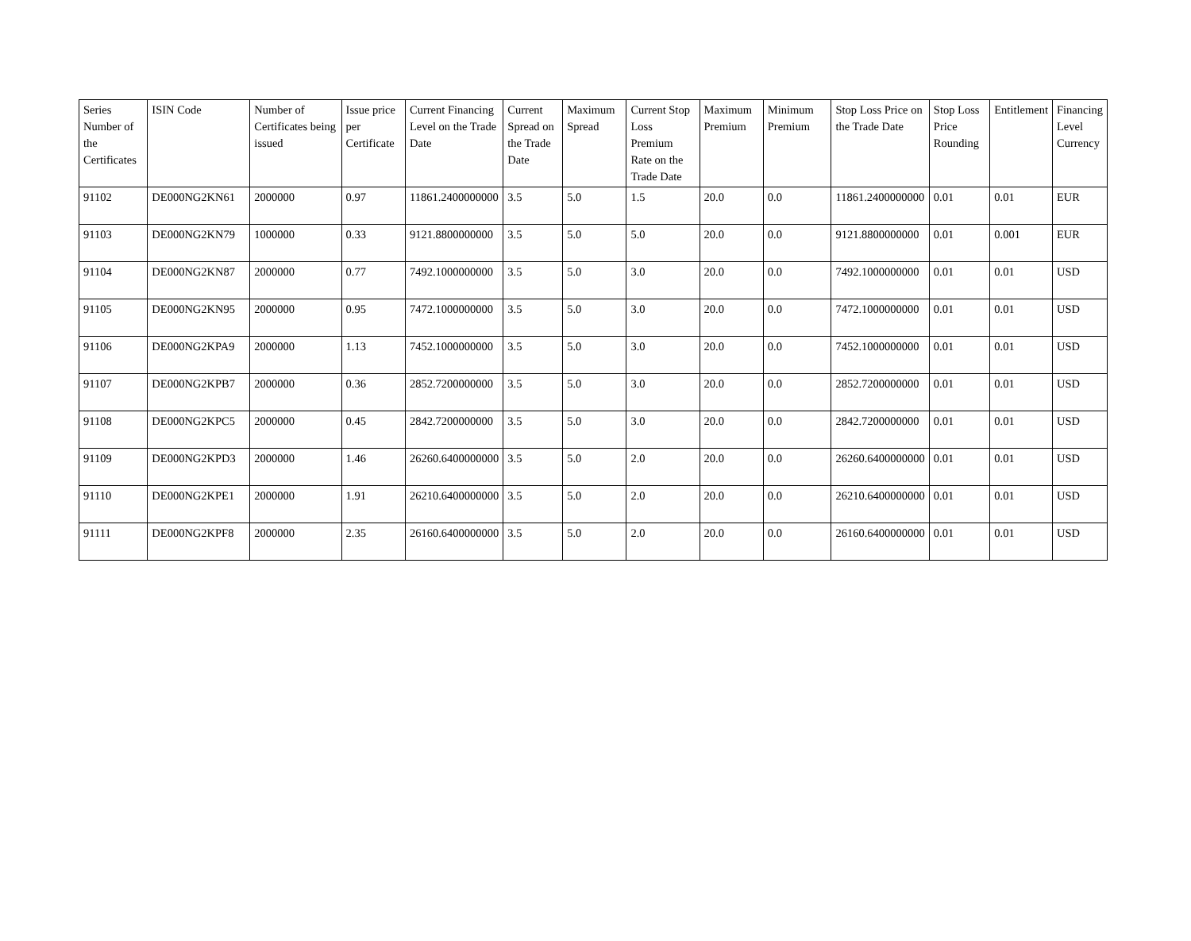| Series Number of the Certificates | ISIN Code | Number of Certificates being issued | Issue price per Certificate | Current Financing Level on the Trade Date | Current Spread on the Trade Date | Maximum Spread | Current Stop Loss Premium Rate on the Trade Date | Maximum Premium | Minimum Premium | Stop Loss Price on the Trade Date | Stop Loss Price Rounding | Entitlement | Financing Level Currency |
| --- | --- | --- | --- | --- | --- | --- | --- | --- | --- | --- | --- | --- | --- |
| 91102 | DE000NG2KN61 | 2000000 | 0.97 | 11861.2400000000 | 3.5 | 5.0 | 1.5 | 20.0 | 0.0 | 11861.2400000000 | 0.01 | 0.01 | EUR |
| 91103 | DE000NG2KN79 | 1000000 | 0.33 | 9121.8800000000 | 3.5 | 5.0 | 5.0 | 20.0 | 0.0 | 9121.8800000000 | 0.01 | 0.001 | EUR |
| 91104 | DE000NG2KN87 | 2000000 | 0.77 | 7492.1000000000 | 3.5 | 5.0 | 3.0 | 20.0 | 0.0 | 7492.1000000000 | 0.01 | 0.01 | USD |
| 91105 | DE000NG2KN95 | 2000000 | 0.95 | 7472.1000000000 | 3.5 | 5.0 | 3.0 | 20.0 | 0.0 | 7472.1000000000 | 0.01 | 0.01 | USD |
| 91106 | DE000NG2KPA9 | 2000000 | 1.13 | 7452.1000000000 | 3.5 | 5.0 | 3.0 | 20.0 | 0.0 | 7452.1000000000 | 0.01 | 0.01 | USD |
| 91107 | DE000NG2KPB7 | 2000000 | 0.36 | 2852.7200000000 | 3.5 | 5.0 | 3.0 | 20.0 | 0.0 | 2852.7200000000 | 0.01 | 0.01 | USD |
| 91108 | DE000NG2KPC5 | 2000000 | 0.45 | 2842.7200000000 | 3.5 | 5.0 | 3.0 | 20.0 | 0.0 | 2842.7200000000 | 0.01 | 0.01 | USD |
| 91109 | DE000NG2KPD3 | 2000000 | 1.46 | 26260.6400000000 | 3.5 | 5.0 | 2.0 | 20.0 | 0.0 | 26260.6400000000 | 0.01 | 0.01 | USD |
| 91110 | DE000NG2KPE1 | 2000000 | 1.91 | 26210.6400000000 | 3.5 | 5.0 | 2.0 | 20.0 | 0.0 | 26210.6400000000 | 0.01 | 0.01 | USD |
| 91111 | DE000NG2KPF8 | 2000000 | 2.35 | 26160.6400000000 | 3.5 | 5.0 | 2.0 | 20.0 | 0.0 | 26160.6400000000 | 0.01 | 0.01 | USD |